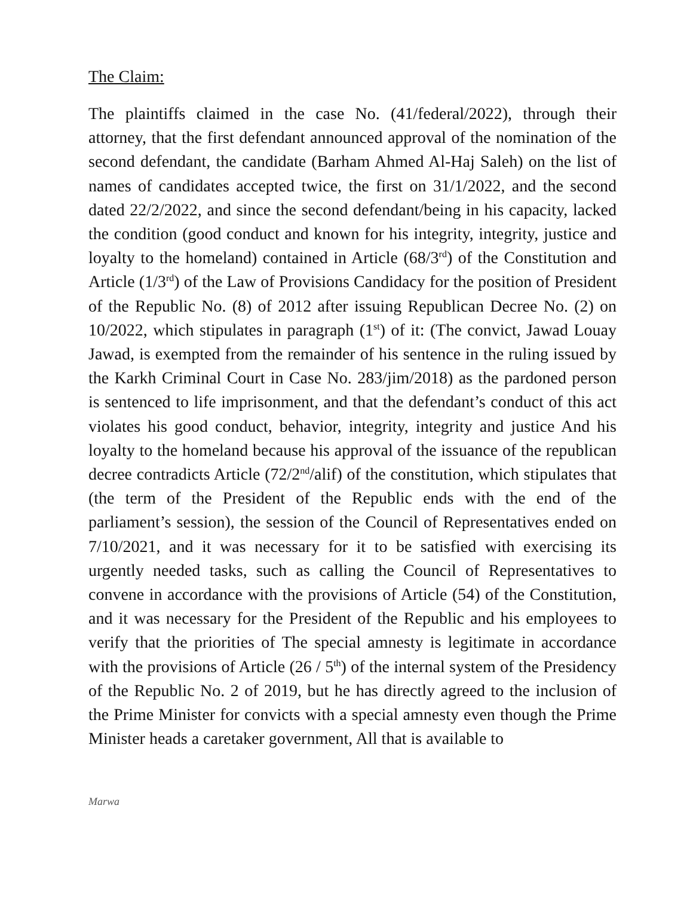The Claim:
The plaintiffs claimed in the case No. (41/federal/2022), through their attorney, that the first defendant announced approval of the nomination of the second defendant, the candidate (Barham Ahmed Al-Haj Saleh) on the list of names of candidates accepted twice, the first on 31/1/2022, and the second dated 22/2/2022, and since the second defendant/being in his capacity, lacked the condition (good conduct and known for his integrity, integrity, justice and loyalty to the homeland) contained in Article (68/3<sup>rd</sup>) of the Constitution and Article (1/3<sup>rd</sup>) of the Law of Provisions Candidacy for the position of President of the Republic No. (8) of 2012 after issuing Republican Decree No. (2) on 10/2022, which stipulates in paragraph (1<sup>st</sup>) of it: (The convict, Jawad Louay Jawad, is exempted from the remainder of his sentence in the ruling issued by the Karkh Criminal Court in Case No. 283/jim/2018) as the pardoned person is sentenced to life imprisonment, and that the defendant’s conduct of this act violates his good conduct, behavior, integrity, integrity and justice And his loyalty to the homeland because his approval of the issuance of the republican decree contradicts Article (72/2<sup>nd</sup>/alif) of the constitution, which stipulates that (the term of the President of the Republic ends with the end of the parliament’s session), the session of the Council of Representatives ended on 7/10/2021, and it was necessary for it to be satisfied with exercising its urgently needed tasks, such as calling the Council of Representatives to convene in accordance with the provisions of Article (54) of the Constitution, and it was necessary for the President of the Republic and his employees to verify that the priorities of The special amnesty is legitimate in accordance with the provisions of Article (26 / 5<sup>th</sup>) of the internal system of the Presidency of the Republic No. 2 of 2019, but he has directly agreed to the inclusion of the Prime Minister for convicts with a special amnesty even though the Prime Minister heads a caretaker government, All that is available to
Marwa